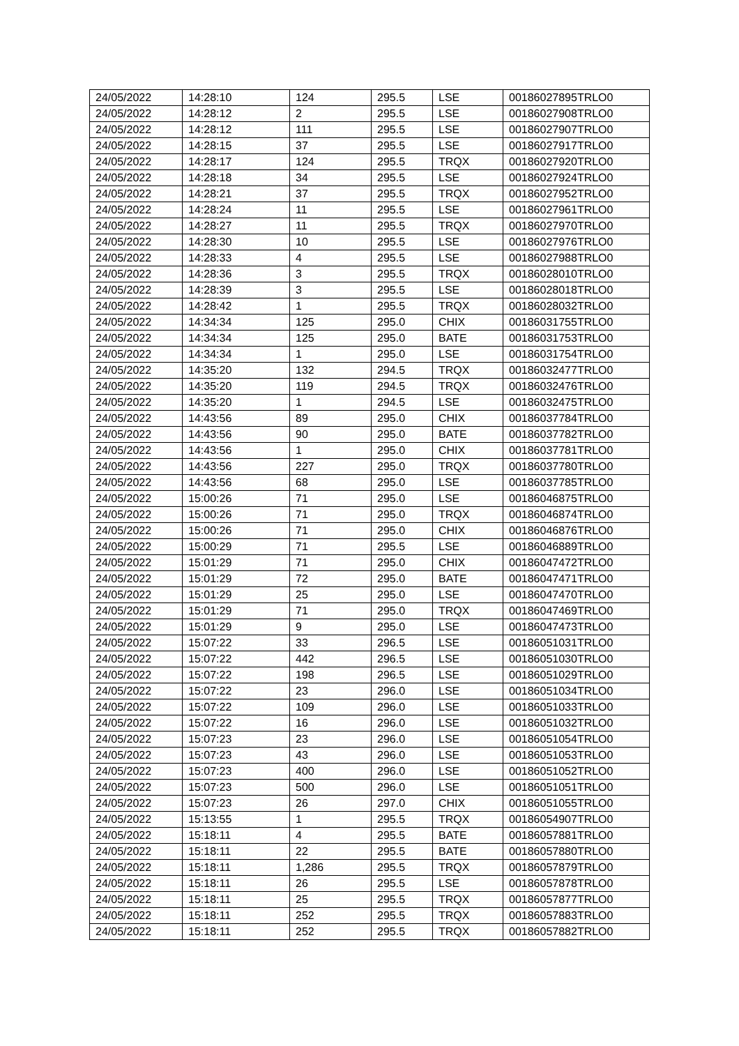| 24/05/2022 | 14:28:10 | 124 | 295.5 | LSE | 00186027895TRLO0 |
| 24/05/2022 | 14:28:12 | 2 | 295.5 | LSE | 00186027908TRLO0 |
| 24/05/2022 | 14:28:12 | 111 | 295.5 | LSE | 00186027907TRLO0 |
| 24/05/2022 | 14:28:15 | 37 | 295.5 | LSE | 00186027917TRLO0 |
| 24/05/2022 | 14:28:17 | 124 | 295.5 | TRQX | 00186027920TRLO0 |
| 24/05/2022 | 14:28:18 | 34 | 295.5 | LSE | 00186027924TRLO0 |
| 24/05/2022 | 14:28:21 | 37 | 295.5 | TRQX | 00186027952TRLO0 |
| 24/05/2022 | 14:28:24 | 11 | 295.5 | LSE | 00186027961TRLO0 |
| 24/05/2022 | 14:28:27 | 11 | 295.5 | TRQX | 00186027970TRLO0 |
| 24/05/2022 | 14:28:30 | 10 | 295.5 | LSE | 00186027976TRLO0 |
| 24/05/2022 | 14:28:33 | 4 | 295.5 | LSE | 00186027988TRLO0 |
| 24/05/2022 | 14:28:36 | 3 | 295.5 | TRQX | 00186028010TRLO0 |
| 24/05/2022 | 14:28:39 | 3 | 295.5 | LSE | 00186028018TRLO0 |
| 24/05/2022 | 14:28:42 | 1 | 295.5 | TRQX | 00186028032TRLO0 |
| 24/05/2022 | 14:34:34 | 125 | 295.0 | CHIX | 00186031755TRLO0 |
| 24/05/2022 | 14:34:34 | 125 | 295.0 | BATE | 00186031753TRLO0 |
| 24/05/2022 | 14:34:34 | 1 | 295.0 | LSE | 00186031754TRLO0 |
| 24/05/2022 | 14:35:20 | 132 | 294.5 | TRQX | 00186032477TRLO0 |
| 24/05/2022 | 14:35:20 | 119 | 294.5 | TRQX | 00186032476TRLO0 |
| 24/05/2022 | 14:35:20 | 1 | 294.5 | LSE | 00186032475TRLO0 |
| 24/05/2022 | 14:43:56 | 89 | 295.0 | CHIX | 00186037784TRLO0 |
| 24/05/2022 | 14:43:56 | 90 | 295.0 | BATE | 00186037782TRLO0 |
| 24/05/2022 | 14:43:56 | 1 | 295.0 | CHIX | 00186037781TRLO0 |
| 24/05/2022 | 14:43:56 | 227 | 295.0 | TRQX | 00186037780TRLO0 |
| 24/05/2022 | 14:43:56 | 68 | 295.0 | LSE | 00186037785TRLO0 |
| 24/05/2022 | 15:00:26 | 71 | 295.0 | LSE | 00186046875TRLO0 |
| 24/05/2022 | 15:00:26 | 71 | 295.0 | TRQX | 00186046874TRLO0 |
| 24/05/2022 | 15:00:26 | 71 | 295.0 | CHIX | 00186046876TRLO0 |
| 24/05/2022 | 15:00:29 | 71 | 295.5 | LSE | 00186046889TRLO0 |
| 24/05/2022 | 15:01:29 | 71 | 295.0 | CHIX | 00186047472TRLO0 |
| 24/05/2022 | 15:01:29 | 72 | 295.0 | BATE | 00186047471TRLO0 |
| 24/05/2022 | 15:01:29 | 25 | 295.0 | LSE | 00186047470TRLO0 |
| 24/05/2022 | 15:01:29 | 71 | 295.0 | TRQX | 00186047469TRLO0 |
| 24/05/2022 | 15:01:29 | 9 | 295.0 | LSE | 00186047473TRLO0 |
| 24/05/2022 | 15:07:22 | 33 | 296.5 | LSE | 00186051031TRLO0 |
| 24/05/2022 | 15:07:22 | 442 | 296.5 | LSE | 00186051030TRLO0 |
| 24/05/2022 | 15:07:22 | 198 | 296.5 | LSE | 00186051029TRLO0 |
| 24/05/2022 | 15:07:22 | 23 | 296.0 | LSE | 00186051034TRLO0 |
| 24/05/2022 | 15:07:22 | 109 | 296.0 | LSE | 00186051033TRLO0 |
| 24/05/2022 | 15:07:22 | 16 | 296.0 | LSE | 00186051032TRLO0 |
| 24/05/2022 | 15:07:23 | 23 | 296.0 | LSE | 00186051054TRLO0 |
| 24/05/2022 | 15:07:23 | 43 | 296.0 | LSE | 00186051053TRLO0 |
| 24/05/2022 | 15:07:23 | 400 | 296.0 | LSE | 00186051052TRLO0 |
| 24/05/2022 | 15:07:23 | 500 | 296.0 | LSE | 00186051051TRLO0 |
| 24/05/2022 | 15:07:23 | 26 | 297.0 | CHIX | 00186051055TRLO0 |
| 24/05/2022 | 15:13:55 | 1 | 295.5 | TRQX | 00186054907TRLO0 |
| 24/05/2022 | 15:18:11 | 4 | 295.5 | BATE | 00186057881TRLO0 |
| 24/05/2022 | 15:18:11 | 22 | 295.5 | BATE | 00186057880TRLO0 |
| 24/05/2022 | 15:18:11 | 1,286 | 295.5 | TRQX | 00186057879TRLO0 |
| 24/05/2022 | 15:18:11 | 26 | 295.5 | LSE | 00186057878TRLO0 |
| 24/05/2022 | 15:18:11 | 25 | 295.5 | TRQX | 00186057877TRLO0 |
| 24/05/2022 | 15:18:11 | 252 | 295.5 | TRQX | 00186057883TRLO0 |
| 24/05/2022 | 15:18:11 | 252 | 295.5 | TRQX | 00186057882TRLO0 |